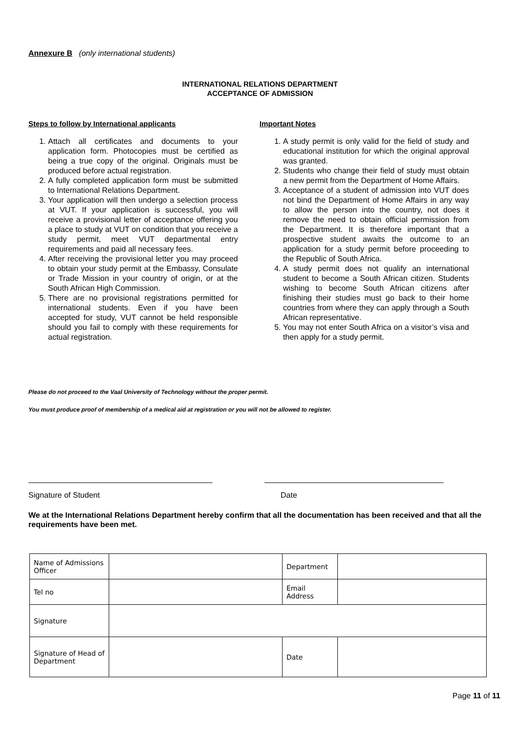Annexure B (only international students)
INTERNATIONAL RELATIONS DEPARTMENT
ACCEPTANCE OF ADMISSION
Steps to follow by International applicants
1. Attach all certificates and documents to your application form. Photocopies must be certified as being a true copy of the original. Originals must be produced before actual registration.
2. A fully completed application form must be submitted to International Relations Department.
3. Your application will then undergo a selection process at VUT. If your application is successful, you will receive a provisional letter of acceptance offering you a place to study at VUT on condition that you receive a study permit, meet VUT departmental entry requirements and paid all necessary fees.
4. After receiving the provisional letter you may proceed to obtain your study permit at the Embassy, Consulate or Trade Mission in your country of origin, or at the South African High Commission.
5. There are no provisional registrations permitted for international students. Even if you have been accepted for study, VUT cannot be held responsible should you fail to comply with these requirements for actual registration.
Important Notes
1. A study permit is only valid for the field of study and educational institution for which the original approval was granted.
2. Students who change their field of study must obtain a new permit from the Department of Home Affairs.
3. Acceptance of a student of admission into VUT does not bind the Department of Home Affairs in any way to allow the person into the country, not does it remove the need to obtain official permission from the Department. It is therefore important that a prospective student awaits the outcome to an application for a study permit before proceeding to the Republic of South Africa.
4. A study permit does not qualify an international student to become a South African citizen. Students wishing to become South African citizens after finishing their studies must go back to their home countries from where they can apply through a South African representative.
5. You may not enter South Africa on a visitor’s visa and then apply for a study permit.
Please do not proceed to the Vaal University of Technology without the proper permit.
You must produce proof of membership of a medical aid at registration or you will not be allowed to register.
Signature of Student Date
We at the International Relations Department hereby confirm that all the documentation has been received and that all the requirements have been met.
| Name of Admissions Officer | | Department | |
| Tel no | | Email Address | |
| Signature | | | |
| Signature of Head of Department | | Date | |
Page 11 of 11